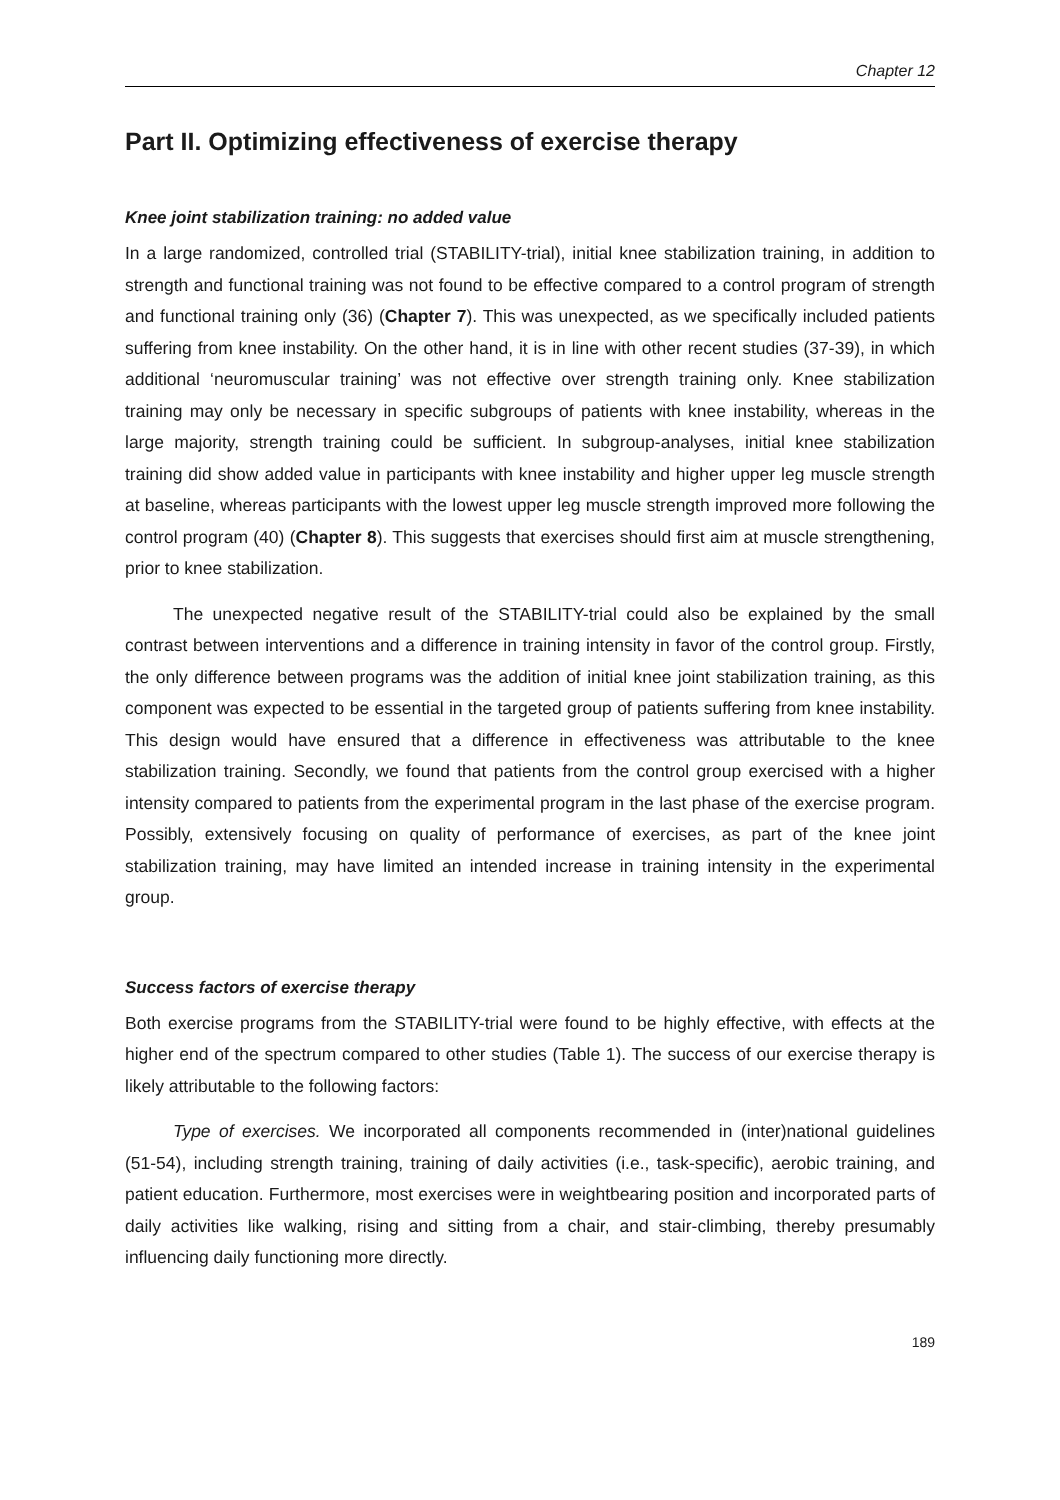Chapter 12
Part II. Optimizing effectiveness of exercise therapy
Knee joint stabilization training: no added value
In a large randomized, controlled trial (STABILITY-trial), initial knee stabilization training, in addition to strength and functional training was not found to be effective compared to a control program of strength and functional training only (36) (Chapter 7). This was unexpected, as we specifically included patients suffering from knee instability. On the other hand, it is in line with other recent studies (37-39), in which additional ‘neuromuscular training’ was not effective over strength training only. Knee stabilization training may only be necessary in specific subgroups of patients with knee instability, whereas in the large majority, strength training could be sufficient. In subgroup-analyses, initial knee stabilization training did show added value in participants with knee instability and higher upper leg muscle strength at baseline, whereas participants with the lowest upper leg muscle strength improved more following the control program (40) (Chapter 8). This suggests that exercises should first aim at muscle strengthening, prior to knee stabilization.
The unexpected negative result of the STABILITY-trial could also be explained by the small contrast between interventions and a difference in training intensity in favor of the control group. Firstly, the only difference between programs was the addition of initial knee joint stabilization training, as this component was expected to be essential in the targeted group of patients suffering from knee instability. This design would have ensured that a difference in effectiveness was attributable to the knee stabilization training. Secondly, we found that patients from the control group exercised with a higher intensity compared to patients from the experimental program in the last phase of the exercise program. Possibly, extensively focusing on quality of performance of exercises, as part of the knee joint stabilization training, may have limited an intended increase in training intensity in the experimental group.
Success factors of exercise therapy
Both exercise programs from the STABILITY-trial were found to be highly effective, with effects at the higher end of the spectrum compared to other studies (Table 1). The success of our exercise therapy is likely attributable to the following factors:
Type of exercises. We incorporated all components recommended in (inter)national guidelines (51-54), including strength training, training of daily activities (i.e., task-specific), aerobic training, and patient education. Furthermore, most exercises were in weightbearing position and incorporated parts of daily activities like walking, rising and sitting from a chair, and stair-climbing, thereby presumably influencing daily functioning more directly.
189